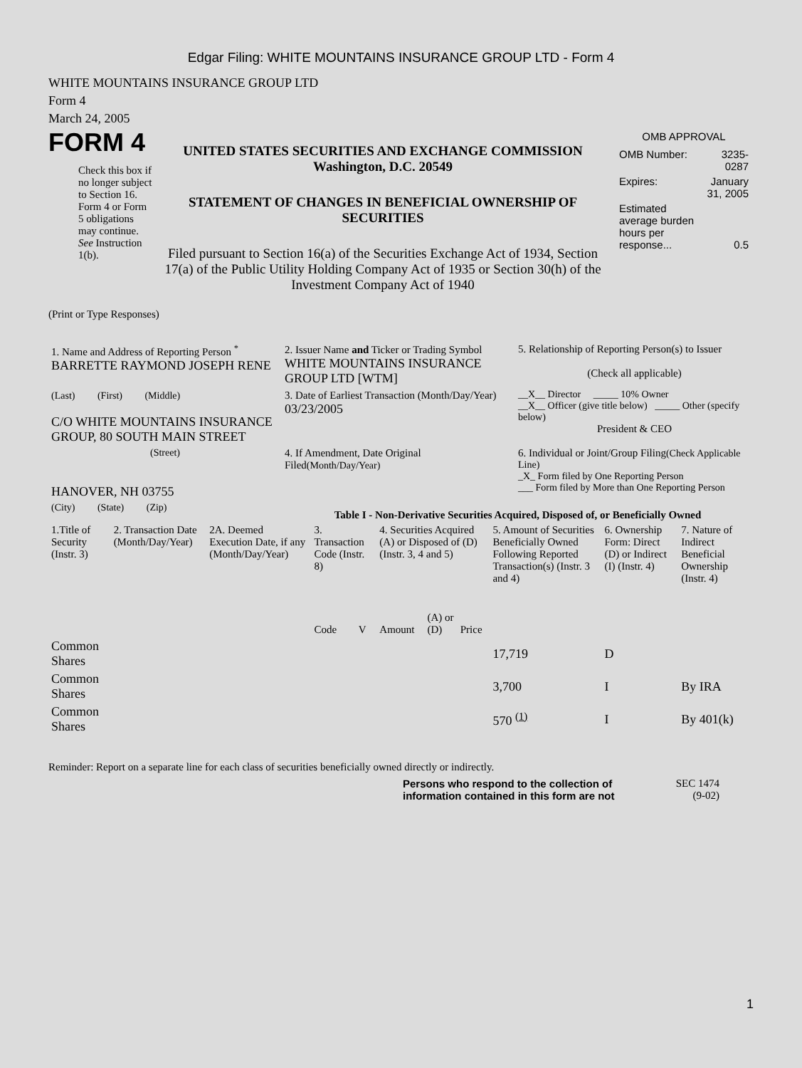Edgar Filing: WHITE MOUNTAINS INSURANCE GROUP LTD - Form 4
WHITE MOUNTAINS INSURANCE GROUP LTD
Form 4
March 24, 2005
FORM 4
Check this box if no longer subject to Section 16. Form 4 or Form 5 obligations may continue. See Instruction 1(b).
UNITED STATES SECURITIES AND EXCHANGE COMMISSION
Washington, D.C. 20549
STATEMENT OF CHANGES IN BENEFICIAL OWNERSHIP OF SECURITIES
Filed pursuant to Section 16(a) of the Securities Exchange Act of 1934, Section 17(a) of the Public Utility Holding Company Act of 1935 or Section 30(h) of the Investment Company Act of 1940
OMB APPROVAL
| OMB Number: | 3235-0287 |
| Expires: | January 31, 2005 |
| Estimated average burden hours per response... | 0.5 |
(Print or Type Responses)
| 1. Name and Address of Reporting Person <sup>*</sup> BARRETTE RAYMOND JOSEPH RENE | 2. Issuer Name and Ticker or Trading Symbol WHITE MOUNTAINS INSURANCE GROUP LTD [WTM] | 5. Relationship of Reporting Person(s) to Issuer (Check all applicable) |
| (Last) (First) (Middle) C/O WHITE MOUNTAINS INSURANCE GROUP, 80 SOUTH MAIN STREET | 3. Date of Earliest Transaction (Month/Day/Year) 03/23/2005 | __X__ Director _____ 10% Owner __X__ Officer (give title below) _____ Other (specify below) President & CEO |
| (Street) HANOVER, NH 03755 | 4. If Amendment, Date Original Filed (Month/Day/Year) | 6. Individual or Joint/Group Filing (Check Applicable Line) _X_ Form filed by One Reporting Person ___ Form filed by More than One Reporting Person |
| (City) (State) (Zip) | Table I - Non-Derivative Securities Acquired, Disposed of, or Beneficially Owned | |
| 1.Title of Security (Instr. 3) | 2. Transaction Date (Month/Day/Year) | 2A. Deemed Execution Date, if any (Month/Day/Year) | 3. Transaction Code (Instr. 8) | | 4. Securities Acquired (A) or Disposed of (D) (Instr. 3, 4 and 5) | | | 5. Amount of Securities Beneficially Owned Following Reported Transaction(s) (Instr. 3 and 4) | 6. Ownership Form: Direct (D) or Indirect (I) (Instr. 4) | 7. Nature of Indirect Beneficial Ownership (Instr. 4) |
| --- | --- | --- | --- | --- | --- | --- | --- | --- | --- | --- |
| | | | Code | V | Amount | (A) or (D) | Price | | | |
| Common Shares | | | | | | | | 17,719 | D | |
| Common Shares | | | | | | | | 3,700 | I | By IRA |
| Common Shares | | | | | | | | 570 <sup>(1)</sup> | I | By 401(k) |
Reminder: Report on a separate line for each class of securities beneficially owned directly or indirectly.
Persons who respond to the collection of information contained in this form are not
SEC 1474
(9-02)
1